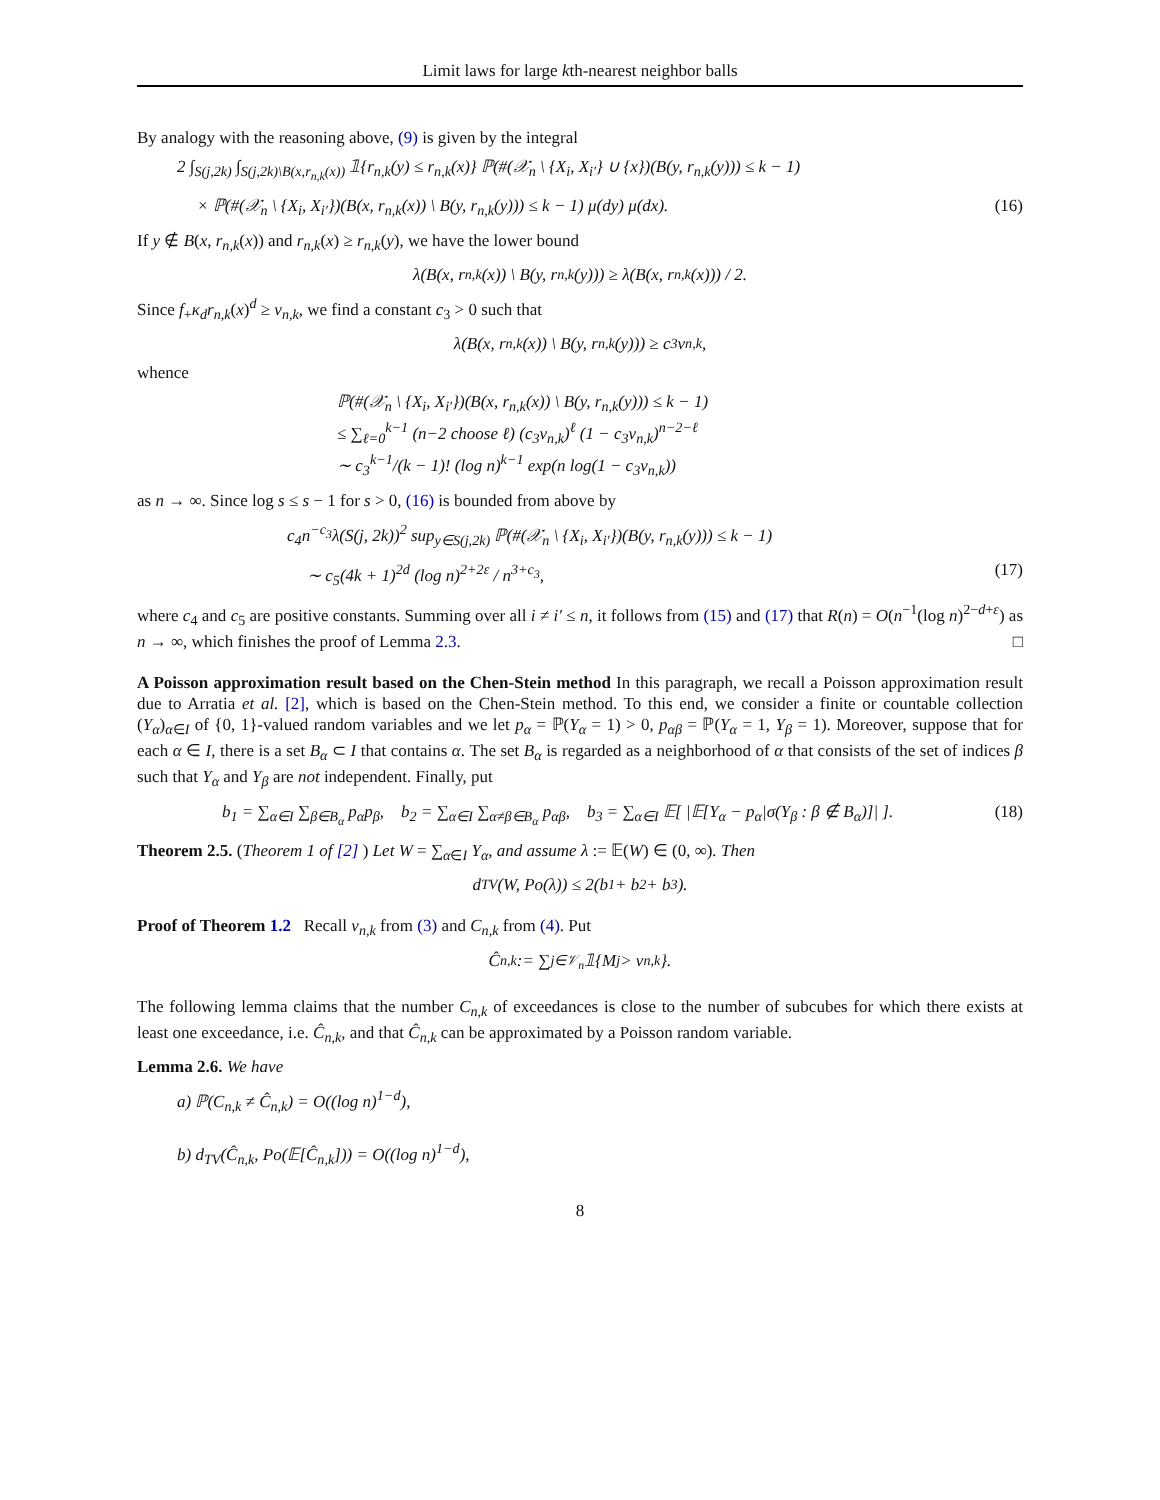Limit laws for large kth-nearest neighbor balls
By analogy with the reasoning above, (9) is given by the integral
2 ∫<sub>S(j,2k)</sub> ∫<sub>S(j,2k)\B(x,r<sub>n,k</sub>(x))</sub> 𝟙{r<sub>n,k</sub>(y) ≤ r<sub>n,k</sub>(x)} ℙ(#(𝒳<sub>n</sub> \ {X<sub>i</sub>, X<sub>i′</sub>} ∪ {x})(B(y, r<sub>n,k</sub>(y))) ≤ k − 1)
× ℙ(#(𝒳<sub>n</sub> \ {X<sub>i</sub>, X<sub>i′</sub>})(B(x, r<sub>n,k</sub>(x)) \ B(y, r<sub>n,k</sub>(y))) ≤ k − 1) μ(dy) μ(dx). (16)
If y ∉ B(x, r<sub>n,k</sub>(x)) and r<sub>n,k</sub>(x) ≥ r<sub>n,k</sub>(y), we have the lower bound
λ(B(x, r<sub>n,k</sub>(x)) \ B(y, r<sub>n,k</sub>(y))) ≥ λ(B(x, r<sub>n,k</sub>(x))) / 2.
Since f<sub>+</sub>κ<sub>d</sub>r<sub>n,k</sub>(x)<sup>d</sup> ≥ v<sub>n,k</sub>, we find a constant c<sub>3</sub> > 0 such that
λ(B(x, r<sub>n,k</sub>(x)) \ B(y, r<sub>n,k</sub>(y))) ≥ c<sub>3</sub>v<sub>n,k</sub>,
whence
ℙ(#(𝒳<sub>n</sub> \ {X<sub>i</sub>, X<sub>i′</sub>})(B(x, r<sub>n,k</sub>(x)) \ B(y, r<sub>n,k</sub>(y))) ≤ k − 1)
≤ ∑<sub>ℓ=0</sub><sup>k−1</sup> (n−2 choose ℓ) (c<sub>3</sub>v<sub>n,k</sub>)<sup>ℓ</sup> (1 − c<sub>3</sub>v<sub>n,k</sub>)<sup>n−2−ℓ</sup>
∼ c<sub>3</sub><sup>k−1</sup>/(k − 1)! (log n)<sup>k−1</sup> exp(n log(1 − c<sub>3</sub>v<sub>n,k</sub>))
as n → ∞. Since log s ≤ s − 1 for s > 0, (16) is bounded from above by
c<sub>4</sub>n<sup>−c<sub>3</sub></sup>λ(S(j, 2k))<sup>2</sup> sup<sub>y∈S(j,2k)</sub> ℙ(#(𝒳<sub>n</sub> \ {X<sub>i</sub>, X<sub>i′</sub>})(B(y, r<sub>n,k</sub>(y))) ≤ k − 1)
∼ c<sub>5</sub>(4k + 1)<sup>2d</sup> (log n)<sup>2+2ε</sup> / n<sup>3+c<sub>3</sub></sup>, (17)
where c<sub>4</sub> and c<sub>5</sub> are positive constants. Summing over all i ≠ i′ ≤ n, it follows from (15) and (17) that R(n) = O(n<sup>−1</sup>(log n)<sup>2−d+ε</sup>) as n → ∞, which finishes the proof of Lemma 2.3. □
A Poisson approximation result based on the Chen-Stein method In this paragraph, we recall a Poisson approximation result due to Arratia et al. [2], which is based on the Chen-Stein method. To this end, we consider a finite or countable collection (Y<sub>α</sub>)<sub>α∈I</sub> of {0, 1}-valued random variables and we let p<sub>α</sub> = ℙ(Y<sub>α</sub> = 1) > 0, p<sub>αβ</sub> = ℙ(Y<sub>α</sub> = 1, Y<sub>β</sub> = 1). Moreover, suppose that for each α ∈ I, there is a set B<sub>α</sub> ⊂ I that contains α. The set B<sub>α</sub> is regarded as a neighborhood of α that consists of the set of indices β such that Y<sub>α</sub> and Y<sub>β</sub> are not independent. Finally, put
b<sub>1</sub> = ∑<sub>α∈I</sub> ∑<sub>β∈B<sub>α</sub></sub> p<sub>α</sub>p<sub>β</sub>, b<sub>2</sub> = ∑<sub>α∈I</sub> ∑<sub>α≠β∈B<sub>α</sub></sub> p<sub>αβ</sub>, b<sub>3</sub> = ∑<sub>α∈I</sub> 𝔼[ |𝔼[Y<sub>α</sub> − p<sub>α</sub>|σ(Y<sub>β</sub> : β ∉ B<sub>α</sub>)]| ]. (18)
Theorem 2.5. (Theorem 1 of [2] ) Let W = ∑<sub>α∈I</sub> Y<sub>α</sub>, and assume λ := 𝔼(W) ∈ (0, ∞). Then
d<sub>TV</sub>(W, Po(λ)) ≤ 2(b<sub>1</sub> + b<sub>2</sub> + b<sub>3</sub>).
Proof of Theorem 1.2 Recall v<sub>n,k</sub> from (3) and C<sub>n,k</sub> from (4). Put
Ĉ<sub>n,k</sub> := ∑<sub>j∈𝒱<sub>n</sub></sub> 𝟙{M<sub>j</sub> > v<sub>n,k</sub>}.
The following lemma claims that the number C<sub>n,k</sub> of exceedances is close to the number of subcubes for which there exists at least one exceedance, i.e. Ĉ<sub>n,k</sub>, and that Ĉ<sub>n,k</sub> can be approximated by a Poisson random variable.
Lemma 2.6. We have
a) ℙ(C<sub>n,k</sub> ≠ Ĉ<sub>n,k</sub>) = O((log n)<sup>1−d</sup>),
b) d<sub>TV</sub>(Ĉ<sub>n,k</sub>, Po(𝔼[Ĉ<sub>n,k</sub>])) = O((log n)<sup>1−d</sup>),
8